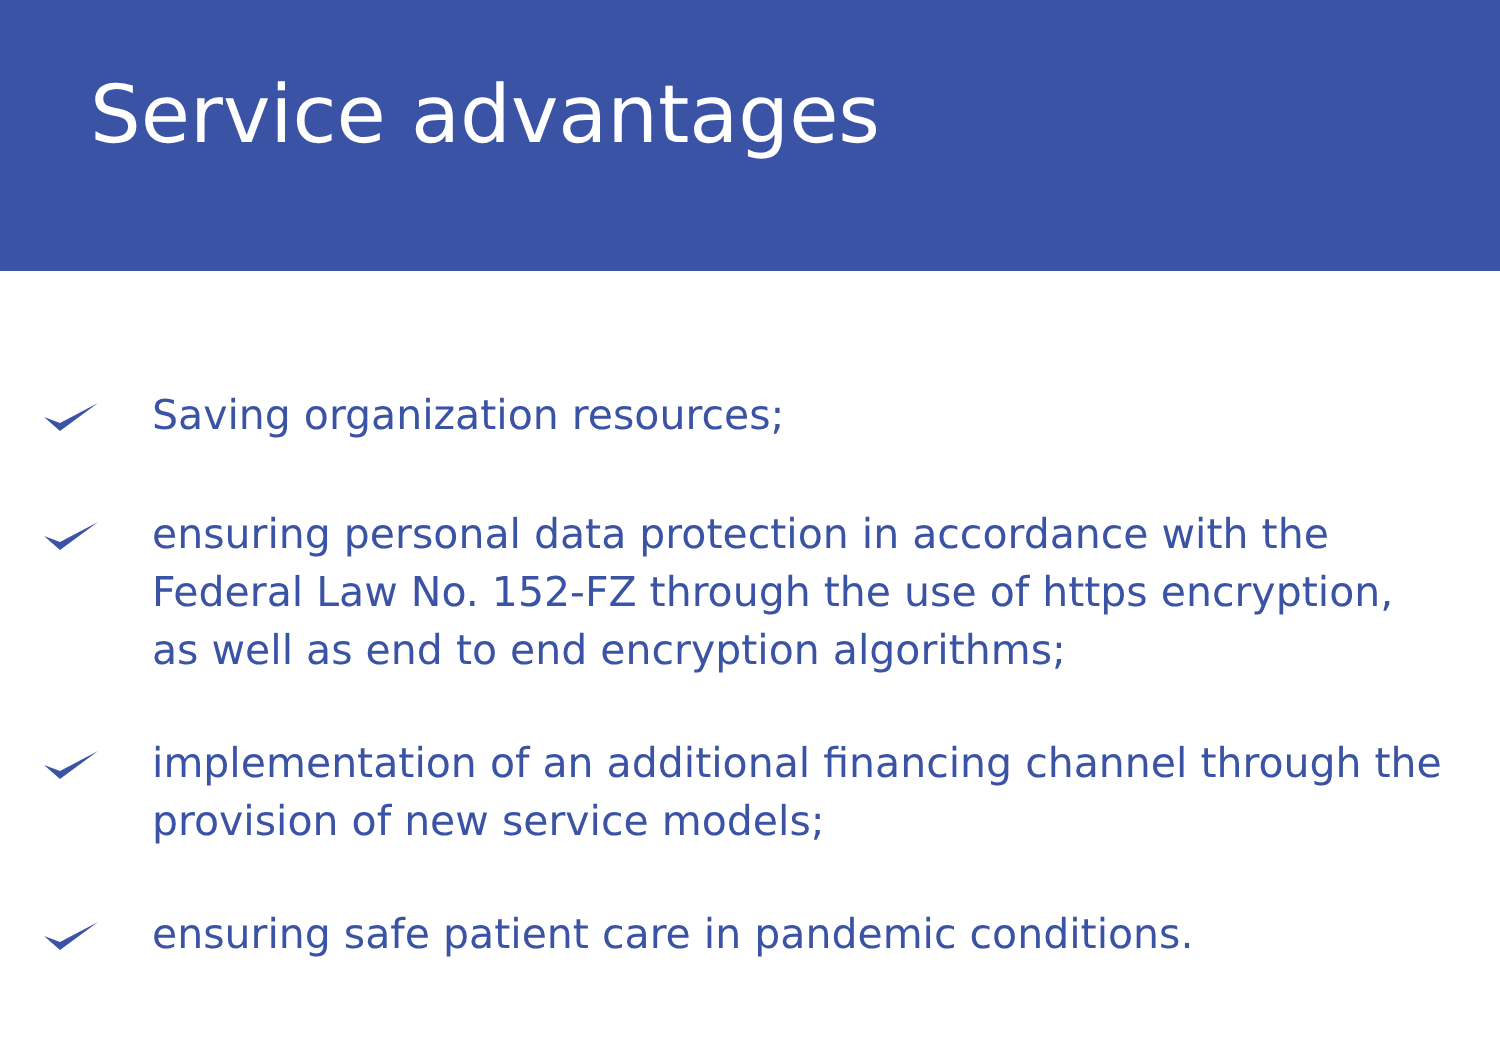Service advantages
Saving organization resources;
ensuring personal data protection in accordance with the Federal Law No. 152-FZ through the use of https encryption, as well as end to end encryption algorithms;
implementation of an additional financing channel through the provision of new service models;
ensuring safe patient care in pandemic conditions.